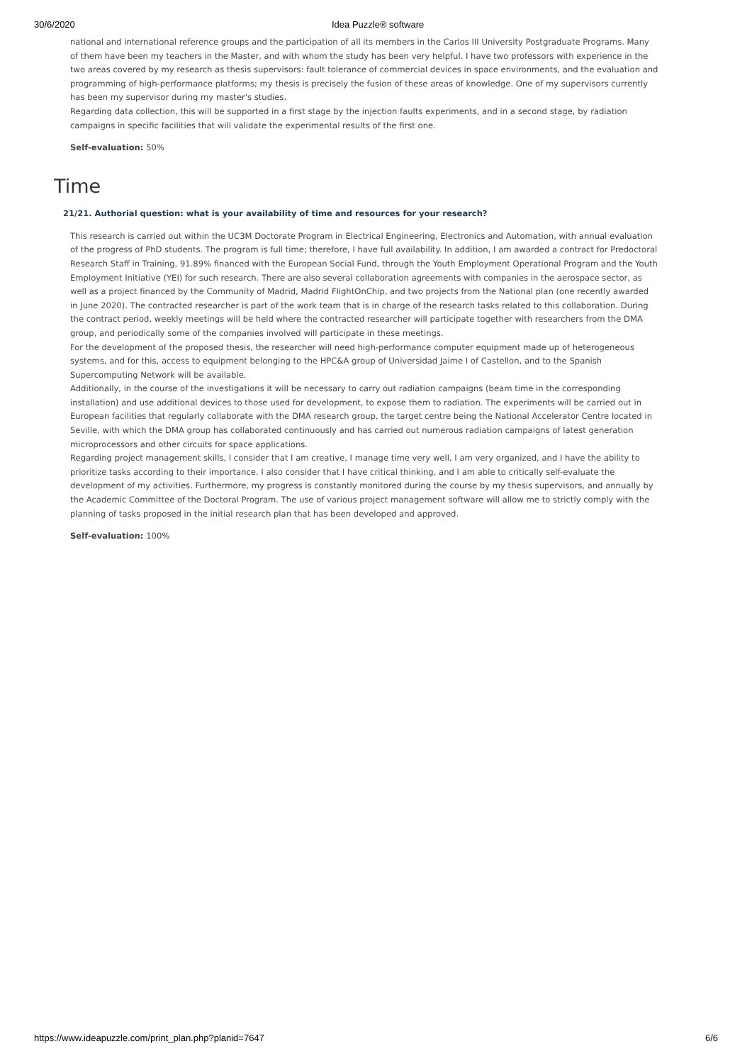30/6/2020 Idea Puzzle® software
national and international reference groups and the participation of all its members in the Carlos III University Postgraduate Programs. Many of them have been my teachers in the Master, and with whom the study has been very helpful. I have two professors with experience in the two areas covered by my research as thesis supervisors: fault tolerance of commercial devices in space environments, and the evaluation and programming of high-performance platforms; my thesis is precisely the fusion of these areas of knowledge. One of my supervisors currently has been my supervisor during my master's studies.
Regarding data collection, this will be supported in a first stage by the injection faults experiments, and in a second stage, by radiation campaigns in specific facilities that will validate the experimental results of the first one.
Self-evaluation: 50%
Time
21/21. Authorial question: what is your availability of time and resources for your research?
This research is carried out within the UC3M Doctorate Program in Electrical Engineering, Electronics and Automation, with annual evaluation of the progress of PhD students. The program is full time; therefore, I have full availability. In addition, I am awarded a contract for Predoctoral Research Staff in Training, 91.89% financed with the European Social Fund, through the Youth Employment Operational Program and the Youth Employment Initiative (YEI) for such research. There are also several collaboration agreements with companies in the aerospace sector, as well as a project financed by the Community of Madrid, Madrid FlightOnChip, and two projects from the National plan (one recently awarded in June 2020). The contracted researcher is part of the work team that is in charge of the research tasks related to this collaboration. During the contract period, weekly meetings will be held where the contracted researcher will participate together with researchers from the DMA group, and periodically some of the companies involved will participate in these meetings.
For the development of the proposed thesis, the researcher will need high-performance computer equipment made up of heterogeneous systems, and for this, access to equipment belonging to the HPC&A group of Universidad Jaime I of Castellon, and to the Spanish Supercomputing Network will be available.
Additionally, in the course of the investigations it will be necessary to carry out radiation campaigns (beam time in the corresponding installation) and use additional devices to those used for development, to expose them to radiation. The experiments will be carried out in European facilities that regularly collaborate with the DMA research group, the target centre being the National Accelerator Centre located in Seville, with which the DMA group has collaborated continuously and has carried out numerous radiation campaigns of latest generation microprocessors and other circuits for space applications.
Regarding project management skills, I consider that I am creative, I manage time very well, I am very organized, and I have the ability to prioritize tasks according to their importance. I also consider that I have critical thinking, and I am able to critically self-evaluate the development of my activities. Furthermore, my progress is constantly monitored during the course by my thesis supervisors, and annually by the Academic Committee of the Doctoral Program. The use of various project management software will allow me to strictly comply with the planning of tasks proposed in the initial research plan that has been developed and approved.
Self-evaluation: 100%
https://www.ideapuzzle.com/print_plan.php?planid=7647 6/6